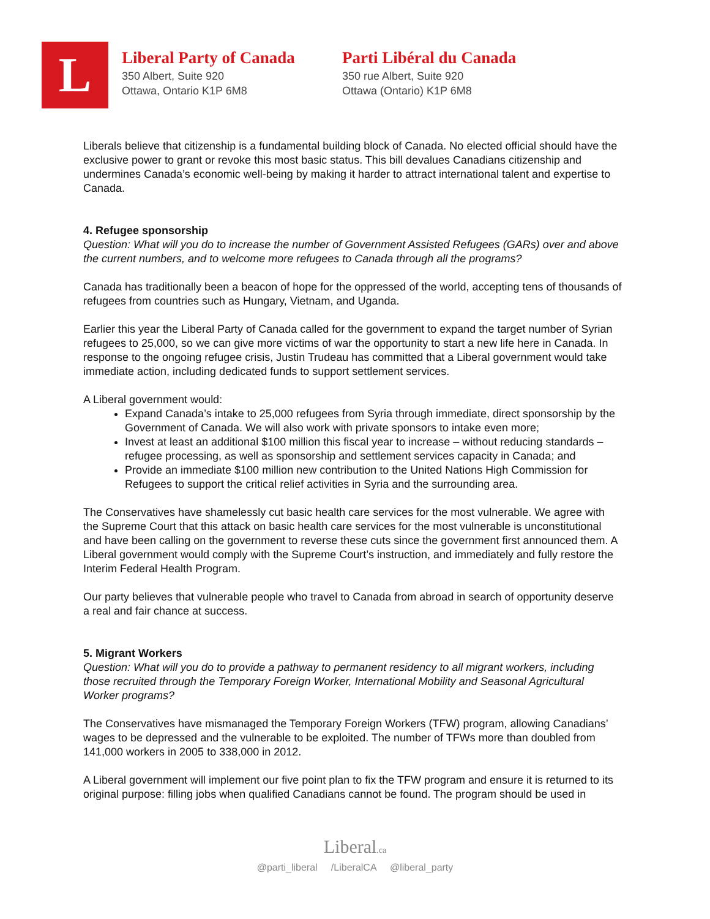L
Liberal Party of Canada
350 Albert, Suite 920
Ottawa, Ontario K1P 6M8
Parti Libéral du Canada
350 rue Albert, Suite 920
Ottawa (Ontario) K1P 6M8
Liberals believe that citizenship is a fundamental building block of Canada. No elected official should have the exclusive power to grant or revoke this most basic status. This bill devalues Canadians citizenship and undermines Canada’s economic well-being by making it harder to attract international talent and expertise to Canada.
4. Refugee sponsorship
Question: What will you do to increase the number of Government Assisted Refugees (GARs) over and above the current numbers, and to welcome more refugees to Canada through all the programs?
Canada has traditionally been a beacon of hope for the oppressed of the world, accepting tens of thousands of refugees from countries such as Hungary, Vietnam, and Uganda.
Earlier this year the Liberal Party of Canada called for the government to expand the target number of Syrian refugees to 25,000, so we can give more victims of war the opportunity to start a new life here in Canada. In response to the ongoing refugee crisis, Justin Trudeau has committed that a Liberal government would take immediate action, including dedicated funds to support settlement services.
A Liberal government would:
Expand Canada’s intake to 25,000 refugees from Syria through immediate, direct sponsorship by the Government of Canada. We will also work with private sponsors to intake even more;
Invest at least an additional $100 million this fiscal year to increase – without reducing standards – refugee processing, as well as sponsorship and settlement services capacity in Canada; and
Provide an immediate $100 million new contribution to the United Nations High Commission for Refugees to support the critical relief activities in Syria and the surrounding area.
The Conservatives have shamelessly cut basic health care services for the most vulnerable. We agree with the Supreme Court that this attack on basic health care services for the most vulnerable is unconstitutional and have been calling on the government to reverse these cuts since the government first announced them. A Liberal government would comply with the Supreme Court’s instruction, and immediately and fully restore the Interim Federal Health Program.
Our party believes that vulnerable people who travel to Canada from abroad in search of opportunity deserve a real and fair chance at success.
5. Migrant Workers
Question: What will you do to provide a pathway to permanent residency to all migrant workers, including those recruited through the Temporary Foreign Worker, International Mobility and Seasonal Agricultural Worker programs?
The Conservatives have mismanaged the Temporary Foreign Workers (TFW) program, allowing Canadians’ wages to be depressed and the vulnerable to be exploited. The number of TFWs more than doubled from 141,000 workers in 2005 to 338,000 in 2012.
A Liberal government will implement our five point plan to fix the TFW program and ensure it is returned to its original purpose: filling jobs when qualified Canadians cannot be found. The program should be used in
Liberal.ca
@parti_liberal /LiberalCA @liberal_party